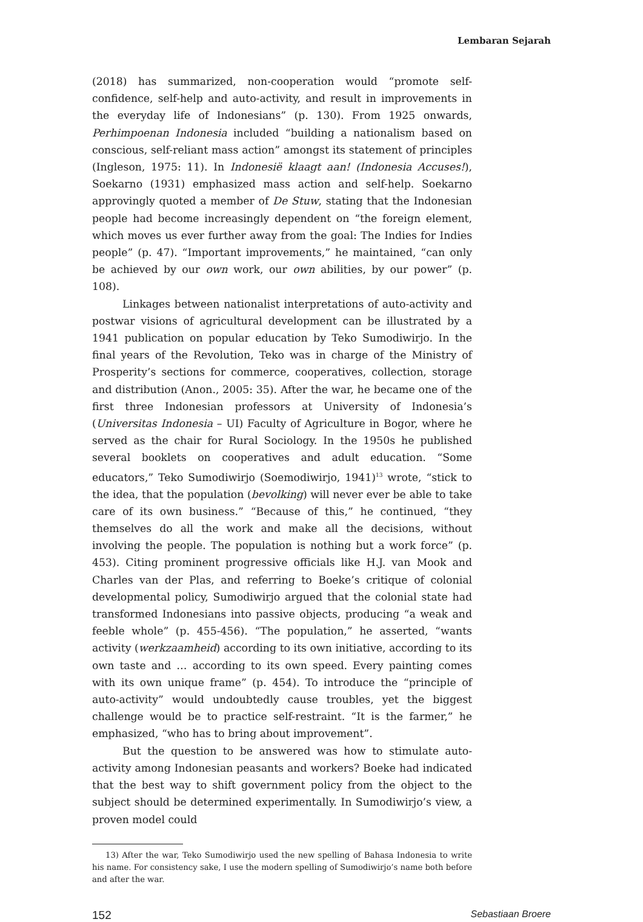Lembaran Sejarah
(2018) has summarized, non-cooperation would “promote self-confidence, self-help and auto-activity, and result in improvements in the everyday life of Indonesians” (p. 130). From 1925 onwards, Perhimpoenan Indonesia included “building a nationalism based on conscious, self-reliant mass action” amongst its statement of principles (Ingleson, 1975: 11). In Indonesië klaagt aan! (Indonesia Accuses!), Soekarno (1931) emphasized mass action and self-help. Soekarno approvingly quoted a member of De Stuw, stating that the Indonesian people had become increasingly dependent on “the foreign element, which moves us ever further away from the goal: The Indies for Indies people” (p. 47). “Important improvements,” he maintained, “can only be achieved by our own work, our own abilities, by our power” (p. 108).
Linkages between nationalist interpretations of auto-activity and postwar visions of agricultural development can be illustrated by a 1941 publication on popular education by Teko Sumodiwirjo. In the final years of the Revolution, Teko was in charge of the Ministry of Prosperity’s sections for commerce, cooperatives, collection, storage and distribution (Anon., 2005: 35). After the war, he became one of the first three Indonesian professors at University of Indonesia’s (Universitas Indonesia – UI) Faculty of Agriculture in Bogor, where he served as the chair for Rural Sociology. In the 1950s he published several booklets on cooperatives and adult education. “Some educators,” Teko Sumodiwirjo (Soemodiwirjo, 1941)<sup>13</sup> wrote, “stick to the idea, that the population (bevolking) will never ever be able to take care of its own business.” “Because of this,” he continued, “they themselves do all the work and make all the decisions, without involving the people. The population is nothing but a work force” (p. 453). Citing prominent progressive officials like H.J. van Mook and Charles van der Plas, and referring to Boeke’s critique of colonial developmental policy, Sumodiwirjo argued that the colonial state had transformed Indonesians into passive objects, producing “a weak and feeble whole” (p. 455-456). “The population,” he asserted, “wants activity (werkzaamheid) according to its own initiative, according to its own taste and … according to its own speed. Every painting comes with its own unique frame” (p. 454). To introduce the “principle of auto-activity” would undoubtedly cause troubles, yet the biggest challenge would be to practice self-restraint. “It is the farmer,” he emphasized, “who has to bring about improvement”.
But the question to be answered was how to stimulate auto-activity among Indonesian peasants and workers? Boeke had indicated that the best way to shift government policy from the object to the subject should be determined experimentally. In Sumodiwirjo’s view, a proven model could
13) After the war, Teko Sumodiwirjo used the new spelling of Bahasa Indonesia to write his name. For consistency sake, I use the modern spelling of Sumodiwirjo’s name both before and after the war.
152 Sebastiaan Broere